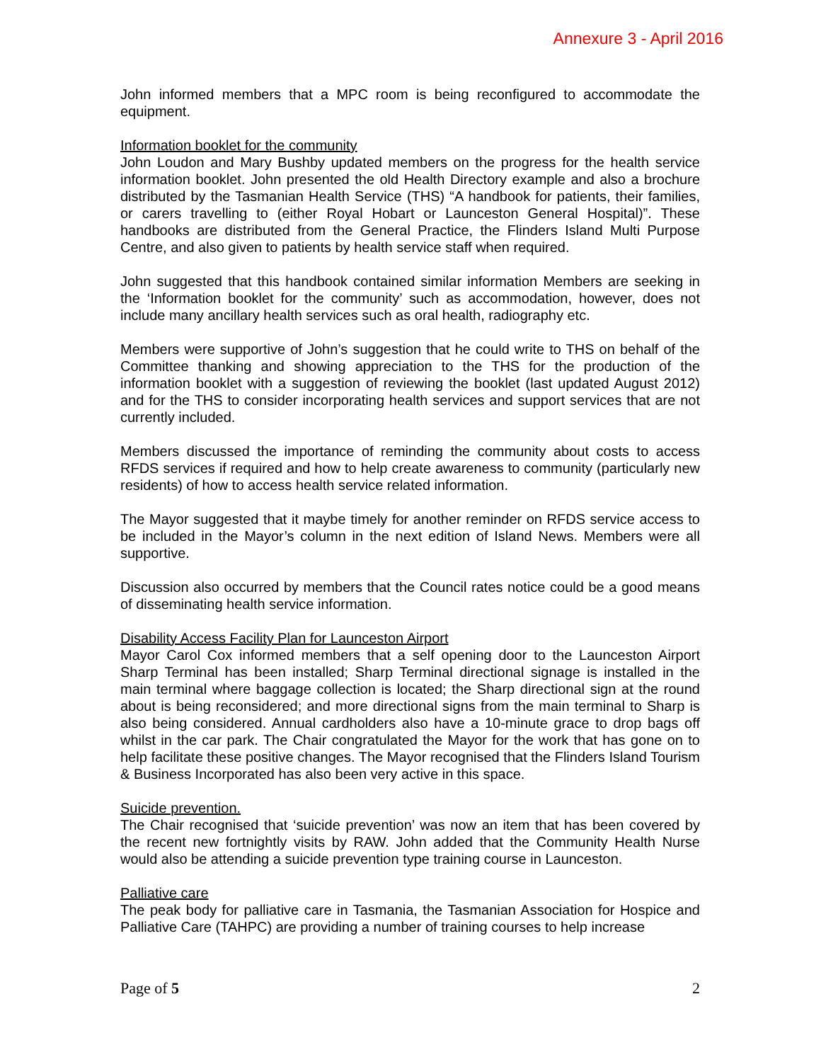Annexure 3 - April 2016
John informed members that a MPC room is being reconfigured to accommodate the equipment.
Information booklet for the community
John Loudon and Mary Bushby updated members on the progress for the health service information booklet. John presented the old Health Directory example and also a brochure distributed by the Tasmanian Health Service (THS) “A handbook for patients, their families, or carers travelling to (either Royal Hobart or Launceston General Hospital)”. These handbooks are distributed from the General Practice, the Flinders Island Multi Purpose Centre, and also given to patients by health service staff when required.
John suggested that this handbook contained similar information Members are seeking in the ‘Information booklet for the community’ such as accommodation, however, does not include many ancillary health services such as oral health, radiography etc.
Members were supportive of John’s suggestion that he could write to THS on behalf of the Committee thanking and showing appreciation to the THS for the production of the information booklet with a suggestion of reviewing the booklet (last updated August 2012) and for the THS to consider incorporating health services and support services that are not currently included.
Members discussed the importance of reminding the community about costs to access RFDS services if required and how to help create awareness to community (particularly new residents) of how to access health service related information.
The Mayor suggested that it maybe timely for another reminder on RFDS service access to be included in the Mayor’s column in the next edition of Island News. Members were all supportive.
Discussion also occurred by members that the Council rates notice could be a good means of disseminating health service information.
Disability Access Facility Plan for Launceston Airport
Mayor Carol Cox informed members that a self opening door to the Launceston Airport Sharp Terminal has been installed; Sharp Terminal directional signage is installed in the main terminal where baggage collection is located; the Sharp directional sign at the round about is being reconsidered; and more directional signs from the main terminal to Sharp is also being considered. Annual cardholders also have a 10-minute grace to drop bags off whilst in the car park. The Chair congratulated the Mayor for the work that has gone on to help facilitate these positive changes. The Mayor recognised that the Flinders Island Tourism & Business Incorporated has also been very active in this space.
Suicide prevention.
The Chair recognised that ‘suicide prevention’ was now an item that has been covered by the recent new fortnightly visits by RAW. John added that the Community Health Nurse would also be attending a suicide prevention type training course in Launceston.
Palliative care
The peak body for palliative care in Tasmania, the Tasmanian Association for Hospice and Palliative Care (TAHPC) are providing a number of training courses to help increase
Page of 5 2